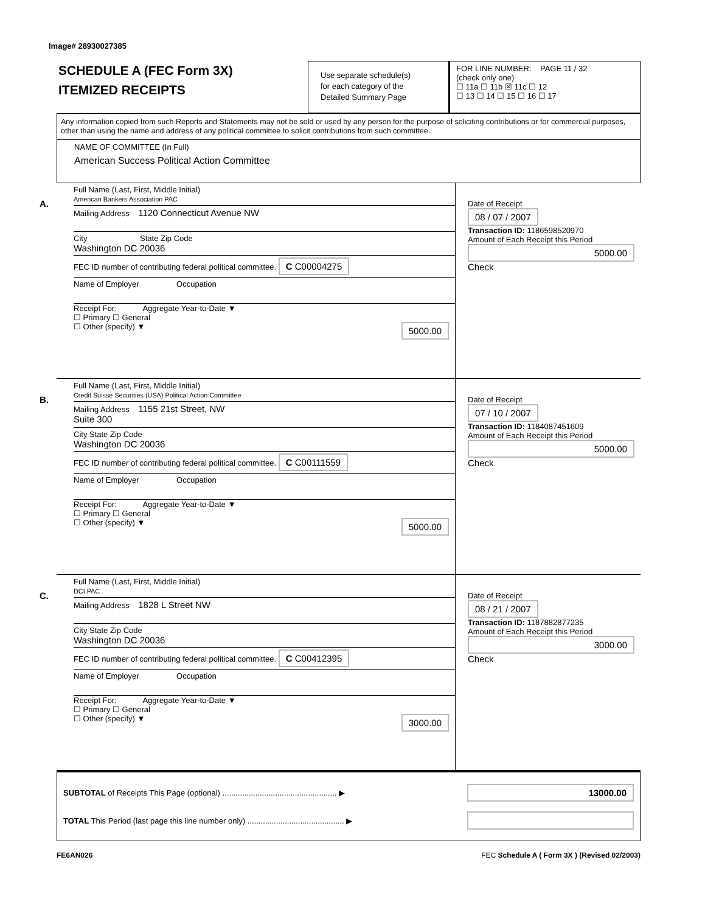Image# 28930027385
SCHEDULE A (FEC Form 3X)
ITEMIZED RECEIPTS
Use separate schedule(s)
for each category of the
Detailed Summary Page
FOR LINE NUMBER: PAGE 11 / 32
(check only one)
☐ 11a ☐ 11b ☒ 11c ☐ 12
☐ 13 ☐ 14 ☐ 15 ☐ 16 ☐ 17
Any information copied from such Reports and Statements may not be sold or used by any person for the purpose of soliciting contributions or for commercial purposes, other than using the name and address of any political committee to solicit contributions from such committee.
NAME OF COMMITTEE (In Full)
American Success Political Action Committee
A.
Full Name (Last, First, Middle Initial)
American Bankers Association PAC
Mailing Address 1120 Connecticut Avenue NW
City State Zip Code
Washington DC 20036
FEC ID number of contributing federal political committee. C C00004275
Name of Employer Occupation
Receipt For: Aggregate Year-to-Date ▼
☐ Primary ☐ General
☐ Other (specify) ▼ 5000.00
Date of Receipt
08 / 07 / 2007
Transaction ID: 1186598520970
Amount of Each Receipt this Period
5000.00
Check
B.
Full Name (Last, First, Middle Initial)
Credit Suisse Securities (USA) Political Action Committee
Mailing Address 1155 21st Street, NW
Suite 300
City State Zip Code
Washington DC 20036
FEC ID number of contributing federal political committee. C C00111559
Name of Employer Occupation
Receipt For: Aggregate Year-to-Date ▼
☐ Primary ☐ General
☐ Other (specify) ▼ 5000.00
Date of Receipt
07 / 10 / 2007
Transaction ID: 1184087451609
Amount of Each Receipt this Period
5000.00
Check
C.
Full Name (Last, First, Middle Initial)
DCI PAC
Mailing Address 1828 L Street NW
City State Zip Code
Washington DC 20036
FEC ID number of contributing federal political committee. C C00412395
Name of Employer Occupation
Receipt For: Aggregate Year-to-Date ▼
☐ Primary ☐ General
☐ Other (specify) ▼ 3000.00
Date of Receipt
08 / 21 / 2007
Transaction ID: 1187882877235
Amount of Each Receipt this Period
3000.00
Check
SUBTOTAL of Receipts This Page (optional) .................................................... ▶ 13000.00
TOTAL This Period (last page this line number only) ............................................ ▶
FE6AN026 FEC Schedule A ( Form 3X ) (Revised 02/2003)